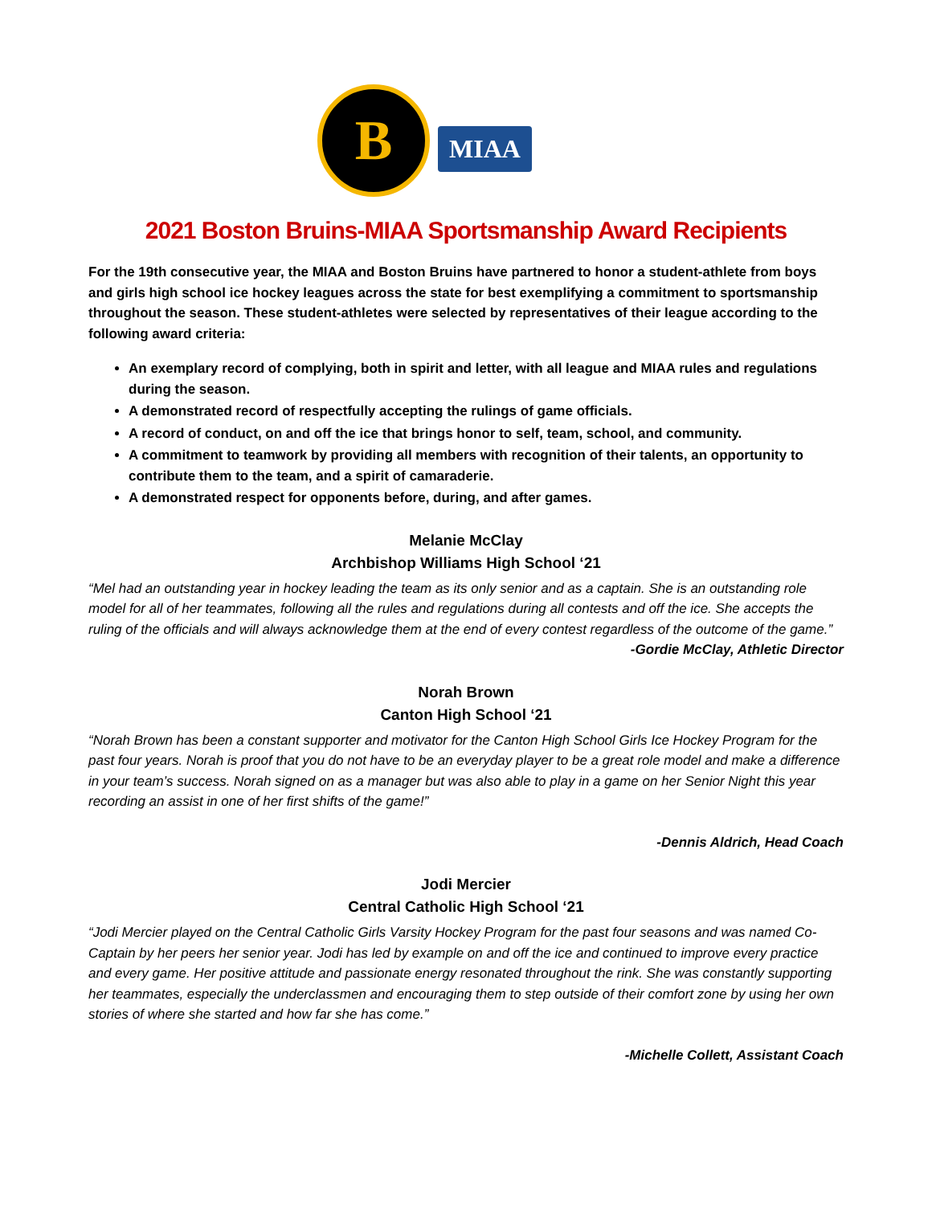B
MIAA
2021 Boston Bruins-MIAA Sportsmanship Award Recipients
For the 19th consecutive year, the MIAA and Boston Bruins have partnered to honor a student-athlete from boys and girls high school ice hockey leagues across the state for best exemplifying a commitment to sportsmanship throughout the season. These student-athletes were selected by representatives of their league according to the following award criteria:
An exemplary record of complying, both in spirit and letter, with all league and MIAA rules and regulations during the season.
A demonstrated record of respectfully accepting the rulings of game officials.
A record of conduct, on and off the ice that brings honor to self, team, school, and community.
A commitment to teamwork by providing all members with recognition of their talents, an opportunity to contribute them to the team, and a spirit of camaraderie.
A demonstrated respect for opponents before, during, and after games.
Melanie McClay
Archbishop Williams High School ‘21
“Mel had an outstanding year in hockey leading the team as its only senior and as a captain. She is an outstanding role model for all of her teammates, following all the rules and regulations during all contests and off the ice. She accepts the ruling of the officials and will always acknowledge them at the end of every contest regardless of the outcome of the game.”
-Gordie McClay, Athletic Director
Norah Brown
Canton High School ‘21
“Norah Brown has been a constant supporter and motivator for the Canton High School Girls Ice Hockey Program for the past four years. Norah is proof that you do not have to be an everyday player to be a great role model and make a difference in your team’s success. Norah signed on as a manager but was also able to play in a game on her Senior Night this year recording an assist in one of her first shifts of the game!”
-Dennis Aldrich, Head Coach
Jodi Mercier
Central Catholic High School ‘21
“Jodi Mercier played on the Central Catholic Girls Varsity Hockey Program for the past four seasons and was named Co-Captain by her peers her senior year. Jodi has led by example on and off the ice and continued to improve every practice and every game. Her positive attitude and passionate energy resonated throughout the rink. She was constantly supporting her teammates, especially the underclassmen and encouraging them to step outside of their comfort zone by using her own stories of where she started and how far she has come.”
-Michelle Collett, Assistant Coach